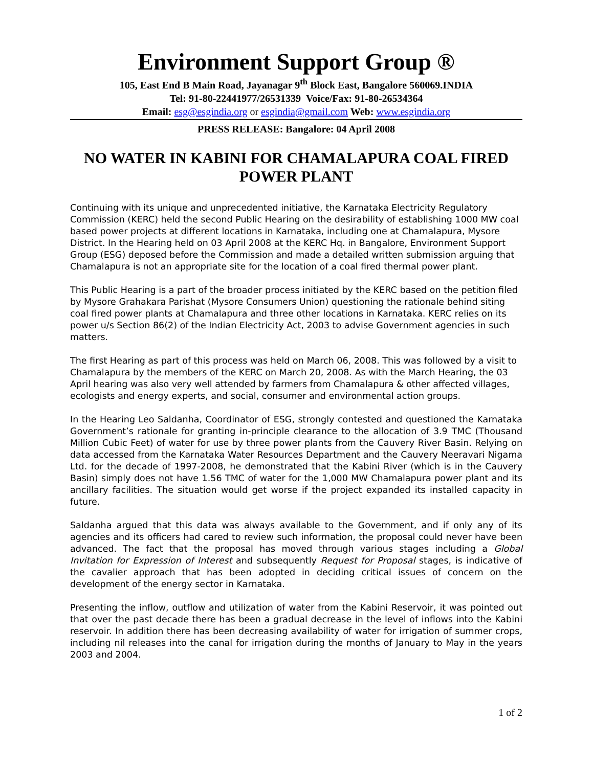Environment Support Group ®
105, East End B Main Road, Jayanagar 9<sup>th</sup> Block East, Bangalore 560069.INDIA
Tel: 91-80-22441977/26531339 Voice/Fax: 91-80-26534364
Email: esg@esgindia.org or esgindia@gmail.com Web: www.esgindia.org
PRESS RELEASE: Bangalore: 04 April 2008
NO WATER IN KABINI FOR CHAMALAPURA COAL FIRED POWER PLANT
Continuing with its unique and unprecedented initiative, the Karnataka Electricity Regulatory Commission (KERC) held the second Public Hearing on the desirability of establishing 1000 MW coal based power projects at different locations in Karnataka, including one at Chamalapura, Mysore District. In the Hearing held on 03 April 2008 at the KERC Hq. in Bangalore, Environment Support Group (ESG) deposed before the Commission and made a detailed written submission arguing that Chamalapura is not an appropriate site for the location of a coal fired thermal power plant.
This Public Hearing is a part of the broader process initiated by the KERC based on the petition filed by Mysore Grahakara Parishat (Mysore Consumers Union) questioning the rationale behind siting coal fired power plants at Chamalapura and three other locations in Karnataka. KERC relies on its power u/s Section 86(2) of the Indian Electricity Act, 2003 to advise Government agencies in such matters.
The first Hearing as part of this process was held on March 06, 2008. This was followed by a visit to Chamalapura by the members of the KERC on March 20, 2008. As with the March Hearing, the 03 April hearing was also very well attended by farmers from Chamalapura & other affected villages, ecologists and energy experts, and social, consumer and environmental action groups.
In the Hearing Leo Saldanha, Coordinator of ESG, strongly contested and questioned the Karnataka Government’s rationale for granting in-principle clearance to the allocation of 3.9 TMC (Thousand Million Cubic Feet) of water for use by three power plants from the Cauvery River Basin. Relying on data accessed from the Karnataka Water Resources Department and the Cauvery Neeravari Nigama Ltd. for the decade of 1997-2008, he demonstrated that the Kabini River (which is in the Cauvery Basin) simply does not have 1.56 TMC of water for the 1,000 MW Chamalapura power plant and its ancillary facilities. The situation would get worse if the project expanded its installed capacity in future.
Saldanha argued that this data was always available to the Government, and if only any of its agencies and its officers had cared to review such information, the proposal could never have been advanced. The fact that the proposal has moved through various stages including a Global Invitation for Expression of Interest and subsequently Request for Proposal stages, is indicative of the cavalier approach that has been adopted in deciding critical issues of concern on the development of the energy sector in Karnataka.
Presenting the inflow, outflow and utilization of water from the Kabini Reservoir, it was pointed out that over the past decade there has been a gradual decrease in the level of inflows into the Kabini reservoir. In addition there has been decreasing availability of water for irrigation of summer crops, including nil releases into the canal for irrigation during the months of January to May in the years 2003 and 2004.
1 of 2